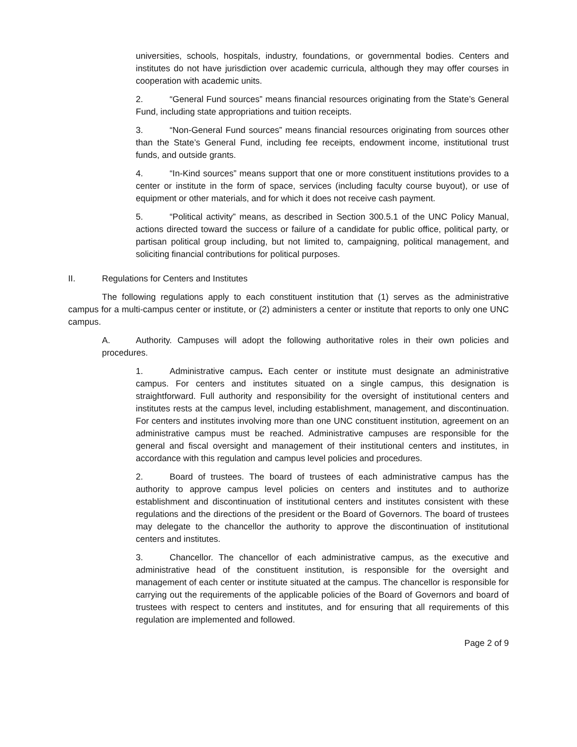universities, schools, hospitals, industry, foundations, or governmental bodies. Centers and institutes do not have jurisdiction over academic curricula, although they may offer courses in cooperation with academic units.
2. “General Fund sources” means financial resources originating from the State’s General Fund, including state appropriations and tuition receipts.
3. “Non-General Fund sources” means financial resources originating from sources other than the State’s General Fund, including fee receipts, endowment income, institutional trust funds, and outside grants.
4. “In-Kind sources” means support that one or more constituent institutions provides to a center or institute in the form of space, services (including faculty course buyout), or use of equipment or other materials, and for which it does not receive cash payment.
5. “Political activity” means, as described in Section 300.5.1 of the UNC Policy Manual, actions directed toward the success or failure of a candidate for public office, political party, or partisan political group including, but not limited to, campaigning, political management, and soliciting financial contributions for political purposes.
II. Regulations for Centers and Institutes
The following regulations apply to each constituent institution that (1) serves as the administrative campus for a multi-campus center or institute, or (2) administers a center or institute that reports to only one UNC campus.
A. Authority. Campuses will adopt the following authoritative roles in their own policies and procedures.
1. Administrative campus. Each center or institute must designate an administrative campus. For centers and institutes situated on a single campus, this designation is straightforward. Full authority and responsibility for the oversight of institutional centers and institutes rests at the campus level, including establishment, management, and discontinuation. For centers and institutes involving more than one UNC constituent institution, agreement on an administrative campus must be reached. Administrative campuses are responsible for the general and fiscal oversight and management of their institutional centers and institutes, in accordance with this regulation and campus level policies and procedures.
2. Board of trustees. The board of trustees of each administrative campus has the authority to approve campus level policies on centers and institutes and to authorize establishment and discontinuation of institutional centers and institutes consistent with these regulations and the directions of the president or the Board of Governors. The board of trustees may delegate to the chancellor the authority to approve the discontinuation of institutional centers and institutes.
3. Chancellor. The chancellor of each administrative campus, as the executive and administrative head of the constituent institution, is responsible for the oversight and management of each center or institute situated at the campus. The chancellor is responsible for carrying out the requirements of the applicable policies of the Board of Governors and board of trustees with respect to centers and institutes, and for ensuring that all requirements of this regulation are implemented and followed.
Page 2 of 9